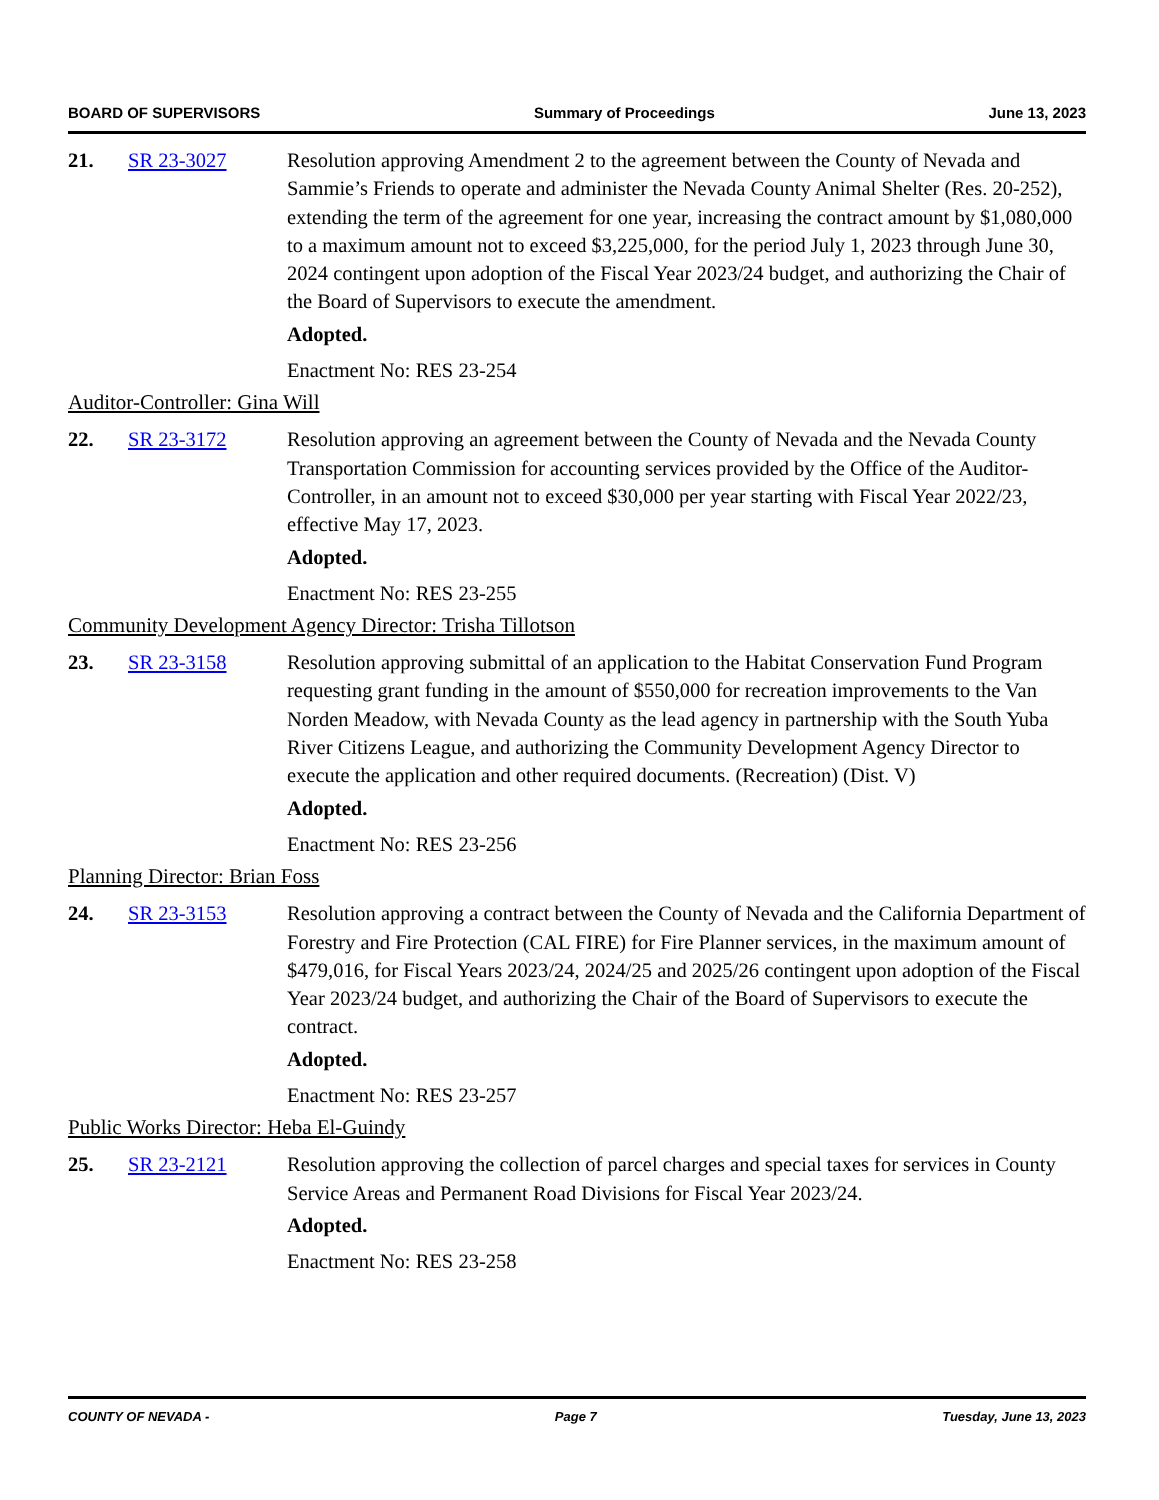BOARD OF SUPERVISORS Summary of Proceedings June 13, 2023
21. SR 23-3027 Resolution approving Amendment 2 to the agreement between the County of Nevada and Sammie’s Friends to operate and administer the Nevada County Animal Shelter (Res. 20-252), extending the term of the agreement for one year, increasing the contract amount by $1,080,000 to a maximum amount not to exceed $3,225,000, for the period July 1, 2023 through June 30, 2024 contingent upon adoption of the Fiscal Year 2023/24 budget, and authorizing the Chair of the Board of Supervisors to execute the amendment.
Adopted.
Enactment No: RES 23-254
Auditor-Controller: Gina Will
22. SR 23-3172 Resolution approving an agreement between the County of Nevada and the Nevada County Transportation Commission for accounting services provided by the Office of the Auditor-Controller, in an amount not to exceed $30,000 per year starting with Fiscal Year 2022/23, effective May 17, 2023.
Adopted.
Enactment No: RES 23-255
Community Development Agency Director: Trisha Tillotson
23. SR 23-3158 Resolution approving submittal of an application to the Habitat Conservation Fund Program requesting grant funding in the amount of $550,000 for recreation improvements to the Van Norden Meadow, with Nevada County as the lead agency in partnership with the South Yuba River Citizens League, and authorizing the Community Development Agency Director to execute the application and other required documents. (Recreation) (Dist. V)
Adopted.
Enactment No: RES 23-256
Planning Director: Brian Foss
24. SR 23-3153 Resolution approving a contract between the County of Nevada and the California Department of Forestry and Fire Protection (CAL FIRE) for Fire Planner services, in the maximum amount of $479,016, for Fiscal Years 2023/24, 2024/25 and 2025/26 contingent upon adoption of the Fiscal Year 2023/24 budget, and authorizing the Chair of the Board of Supervisors to execute the contract.
Adopted.
Enactment No: RES 23-257
Public Works Director: Heba El-Guindy
25. SR 23-2121 Resolution approving the collection of parcel charges and special taxes for services in County Service Areas and Permanent Road Divisions for Fiscal Year 2023/24.
Adopted.
Enactment No: RES 23-258
COUNTY OF NEVADA - Page 7 Tuesday, June 13, 2023